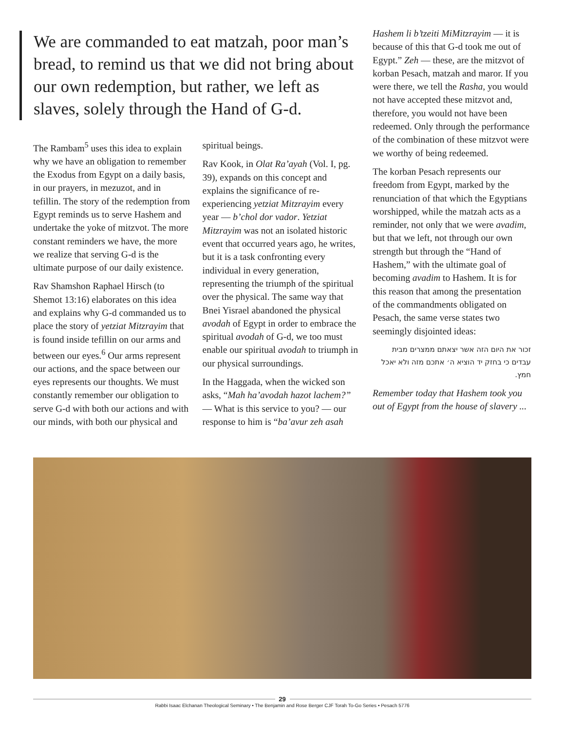We are commanded to eat matzah, poor man’s bread, to remind us that we did not bring about our own redemption, but rather, we left as slaves, solely through the Hand of G-d.
The Rambam<sup>5</sup> uses this idea to explain why we have an obligation to remember the Exodus from Egypt on a daily basis, in our prayers, in mezuzot, and in tefillin. The story of the redemption from Egypt reminds us to serve Hashem and undertake the yoke of mitzvot. The more constant reminders we have, the more we realize that serving G-d is the ultimate purpose of our daily existence.
Rav Shamshon Raphael Hirsch (to Shemot 13:16) elaborates on this idea and explains why G-d commanded us to place the story of yetziat Mitzrayim that is found inside tefillin on our arms and between our eyes.<sup>6</sup> Our arms represent our actions, and the space between our eyes represents our thoughts. We must constantly remember our obligation to serve G-d with both our actions and with our minds, with both our physical and
spiritual beings.
Rav Kook, in Olat Ra’ayah (Vol. I, pg. 39), expands on this concept and explains the significance of re-experiencing yetziat Mitzrayim every year — b’chol dor vador. Yetziat Mitzrayim was not an isolated historic event that occurred years ago, he writes, but it is a task confronting every individual in every generation, representing the triumph of the spiritual over the physical. The same way that Bnei Yisrael abandoned the physical avodah of Egypt in order to embrace the spiritual avodah of G-d, we too must enable our spiritual avodah to triumph in our physical surroundings.
In the Haggada, when the wicked son asks, “Mah ha’avodah hazot lachem?” — What is this service to you? — our response to him is “ba’avur zeh asah
Hashem li b’tzeiti MiMitzrayim — it is because of this that G-d took me out of Egypt.” Zeh — these, are the mitzvot of korban Pesach, matzah and maror. If you were there, we tell the Rasha, you would not have accepted these mitzvot and, therefore, you would not have been redeemed. Only through the performance of the combination of these mitzvot were we worthy of being redeemed.
The korban Pesach represents our freedom from Egypt, marked by the renunciation of that which the Egyptians worshipped, while the matzah acts as a reminder, not only that we were avadim, but that we left, not through our own strength but through the “Hand of Hashem,” with the ultimate goal of becoming avadim to Hashem. It is for this reason that among the presentation of the commandments obligated on Pesach, the same verse states two seemingly disjointed ideas:
זכור את היום הזה אשר יצאתם ממצרים מבית עבדים כי בחזק יד הוציא ה׳ אתכם מזה ולא יאכל חמץ.
Remember today that Hashem took you out of Egypt from the house of slavery ...
29
Rabbi Isaac Elchanan Theological Seminary • The Benjamin and Rose Berger CJF Torah To-Go Series • Pesach 5776